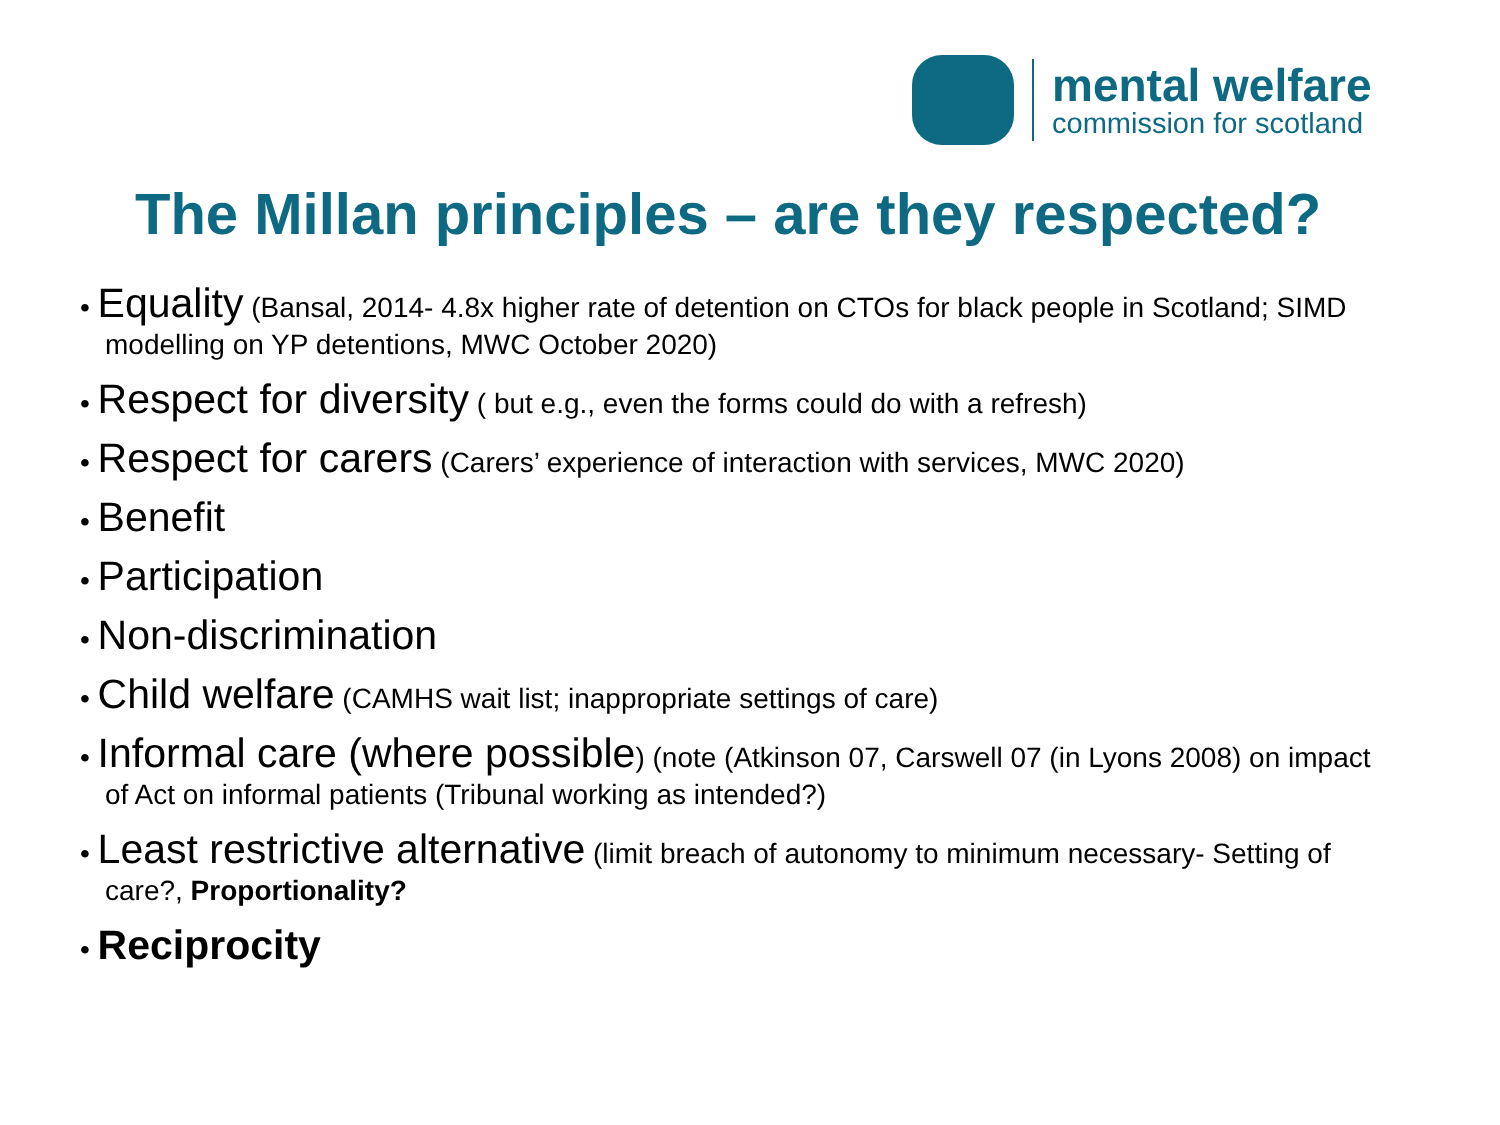mental welfare
commission for scotland
The Millan principles – are they respected?
• Equality (Bansal, 2014- 4.8x higher rate of detention on CTOs for black people in Scotland; SIMD modelling on YP detentions, MWC October 2020)
• Respect for diversity ( but e.g., even the forms could do with a refresh)
• Respect for carers (Carers’ experience of interaction with services, MWC 2020)
• Benefit
• Participation
• Non-discrimination
• Child welfare (CAMHS wait list; inappropriate settings of care)
• Informal care (where possible) (note (Atkinson 07, Carswell 07 (in Lyons 2008) on impact of Act on informal patients (Tribunal working as intended?)
• Least restrictive alternative (limit breach of autonomy to minimum necessary- Setting of care?, Proportionality?
• Reciprocity